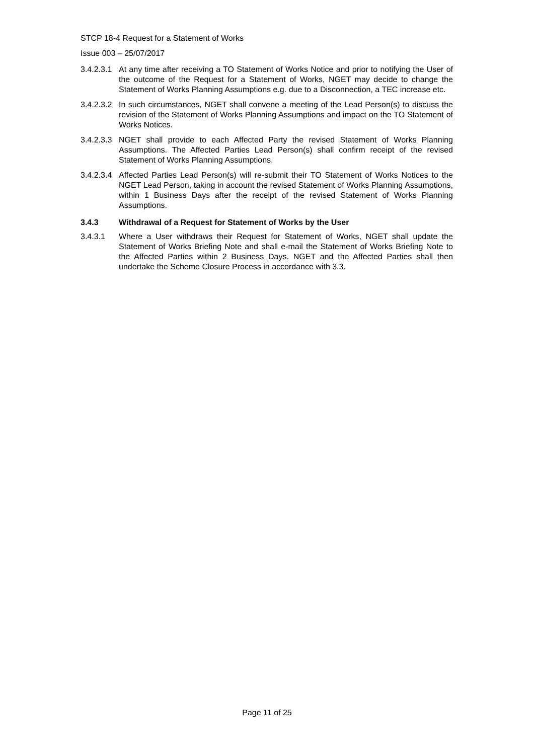STCP 18-4 Request for a Statement of Works
Issue 003 – 25/07/2017
3.4.2.3.1 At any time after receiving a TO Statement of Works Notice and prior to notifying the User of the outcome of the Request for a Statement of Works, NGET may decide to change the Statement of Works Planning Assumptions e.g. due to a Disconnection, a TEC increase etc.
3.4.2.3.2 In such circumstances, NGET shall convene a meeting of the Lead Person(s) to discuss the revision of the Statement of Works Planning Assumptions and impact on the TO Statement of Works Notices.
3.4.2.3.3 NGET shall provide to each Affected Party the revised Statement of Works Planning Assumptions. The Affected Parties Lead Person(s) shall confirm receipt of the revised Statement of Works Planning Assumptions.
3.4.2.3.4 Affected Parties Lead Person(s) will re-submit their TO Statement of Works Notices to the NGET Lead Person, taking in account the revised Statement of Works Planning Assumptions, within 1 Business Days after the receipt of the revised Statement of Works Planning Assumptions.
3.4.3 Withdrawal of a Request for Statement of Works by the User
3.4.3.1 Where a User withdraws their Request for Statement of Works, NGET shall update the Statement of Works Briefing Note and shall e-mail the Statement of Works Briefing Note to the Affected Parties within 2 Business Days. NGET and the Affected Parties shall then undertake the Scheme Closure Process in accordance with 3.3.
Page 11 of 25